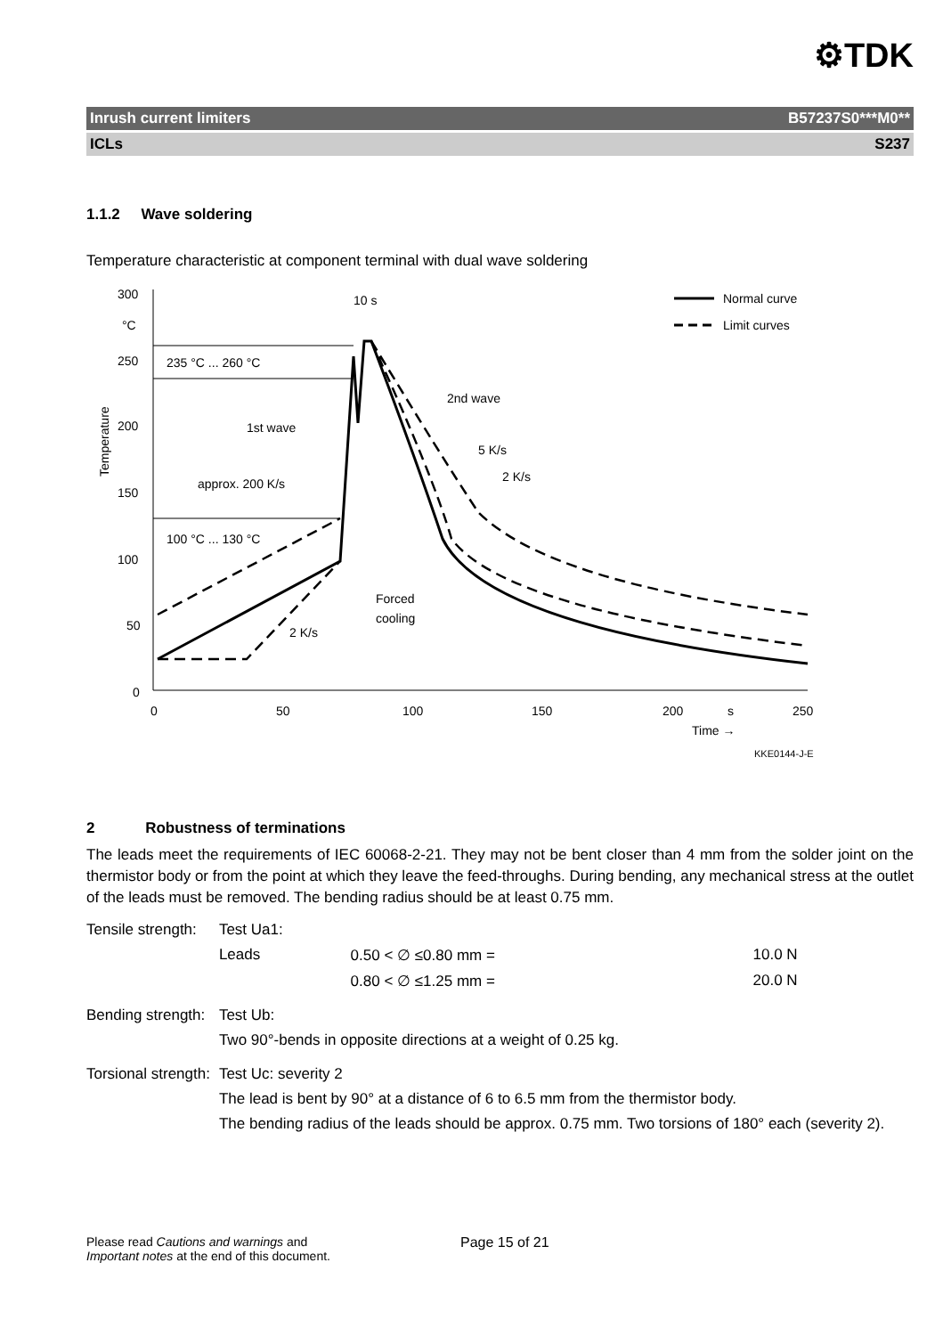⚙TDK
Inrush current limiters B57237S0***M0**
ICLs S237
1.1.2 Wave soldering
Temperature characteristic at component terminal with dual wave soldering
300
°C
250
200
150
100
50
0
Temperature
0
50
100
150
200
s
250
Time →
KKE0144-J-E
235 °C ... 260 °C
100 °C ... 130 °C
1st wave
approx. 200 K/s
2 K/s
10 s
2nd wave
5 K/s
2 K/s
Forced
cooling
Normal curve
Limit curves
2 Robustness of terminations
The leads meet the requirements of IEC 60068-2-21. They may not be bent closer than 4 mm from the solder joint on the thermistor body or from the point at which they leave the feed-throughs. During bending, any mechanical stress at the outlet of the leads must be removed. The bending radius should be at least 0.75 mm.
| Tensile strength: | Test Ua1: | | |
| | Leads | 0.50 < ∅ ≤0.80 mm = | 10.0 N |
| | | 0.80 < ∅ ≤1.25 mm = | 20.0 N |
| Bending strength: | Test Ub: | | |
| | Two 90°-bends in opposite directions at a weight of 0.25 kg. | | |
| Torsional strength: | Test Uc: severity 2 | | |
| | The lead is bent by 90° at a distance of 6 to 6.5 mm from the thermistor body. | | |
| | The bending radius of the leads should be approx. 0.75 mm. Two torsions of 180° each (severity 2). | | |
Please read Cautions and warnings and
Important notes at the end of this document.
Page 15 of 21